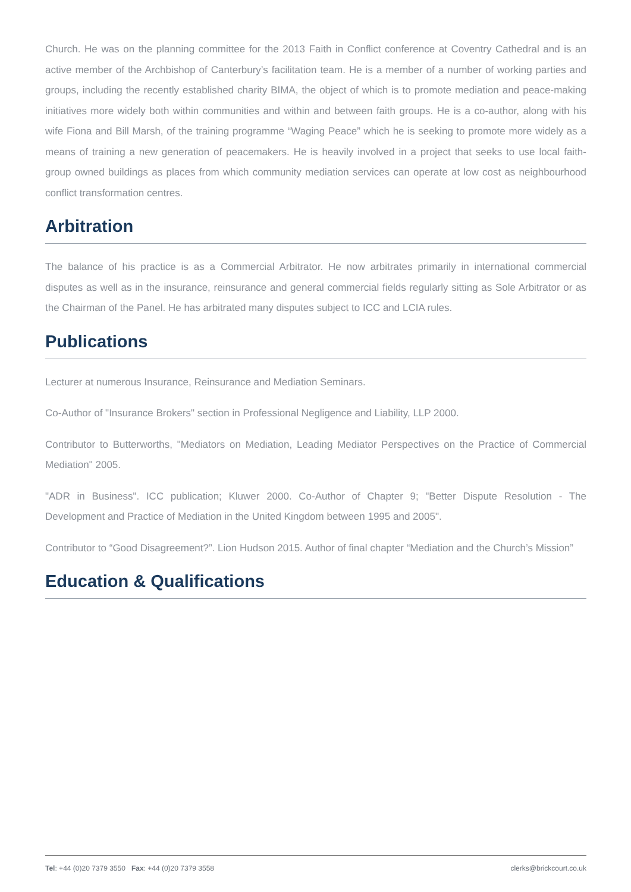Church. He was on the planning committee for the 2013 Faith in Conflict conference at Coventry Cathedral and is an active member of the Archbishop of Canterbury’s facilitation team. He is a member of a number of working parties and groups, including the recently established charity BIMA, the object of which is to promote mediation and peace-making initiatives more widely both within communities and within and between faith groups. He is a co-author, along with his wife Fiona and Bill Marsh, of the training programme “Waging Peace” which he is seeking to promote more widely as a means of training a new generation of peacemakers. He is heavily involved in a project that seeks to use local faith-group owned buildings as places from which community mediation services can operate at low cost as neighbourhood conflict transformation centres.
Arbitration
The balance of his practice is as a Commercial Arbitrator. He now arbitrates primarily in international commercial disputes as well as in the insurance, reinsurance and general commercial fields regularly sitting as Sole Arbitrator or as the Chairman of the Panel. He has arbitrated many disputes subject to ICC and LCIA rules.
Publications
Lecturer at numerous Insurance, Reinsurance and Mediation Seminars.
Co-Author of "Insurance Brokers" section in Professional Negligence and Liability, LLP 2000.
Contributor to Butterworths, "Mediators on Mediation, Leading Mediator Perspectives on the Practice of Commercial Mediation" 2005.
"ADR in Business". ICC publication; Kluwer 2000. Co-Author of Chapter 9; "Better Dispute Resolution - The Development and Practice of Mediation in the United Kingdom between 1995 and 2005".
Contributor to “Good Disagreement?”. Lion Hudson 2015. Author of final chapter “Mediation and the Church’s Mission”
Education & Qualifications
Tel: +44 (0)20 7379 3550 Fax: +44 (0)20 7379 3558 clerks@brickcourt.co.uk